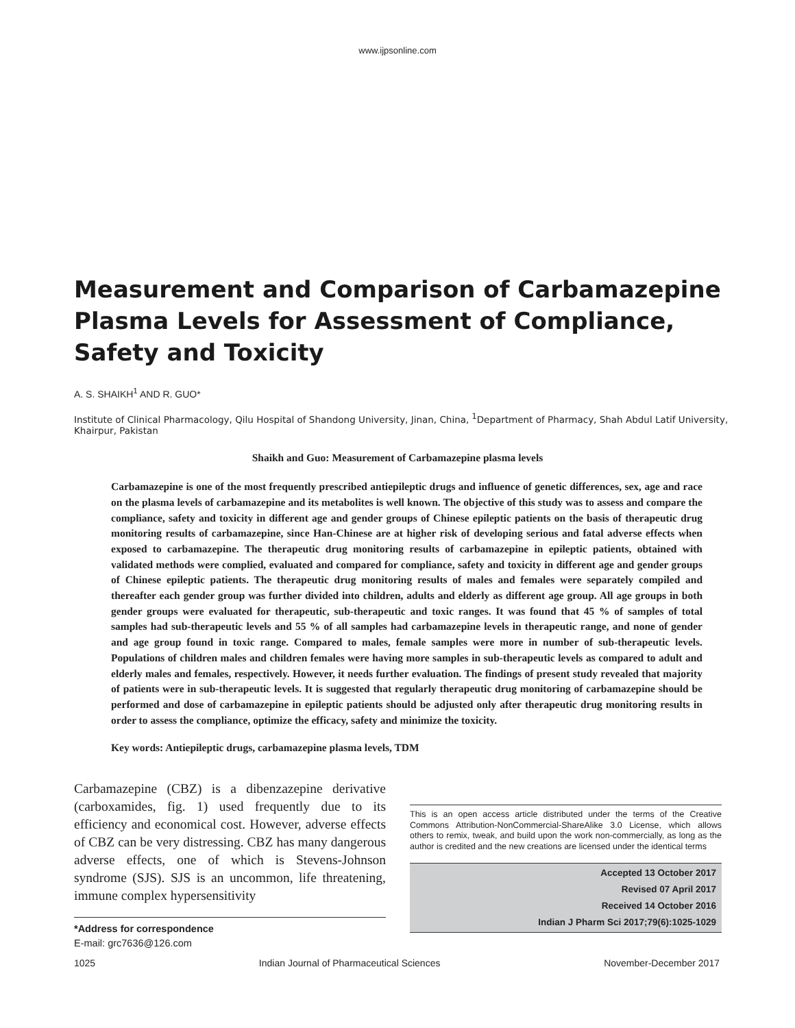www.ijpsonline.com
Measurement and Comparison of Carbamazepine Plasma Levels for Assessment of Compliance, Safety and Toxicity
A. S. SHAIKH<sup>1</sup> AND R. GUO*
Institute of Clinical Pharmacology, Qilu Hospital of Shandong University, Jinan, China, <sup>1</sup>Department of Pharmacy, Shah Abdul Latif University, Khairpur, Pakistan
Shaikh and Guo: Measurement of Carbamazepine plasma levels
Carbamazepine is one of the most frequently prescribed antiepileptic drugs and influence of genetic differences, sex, age and race on the plasma levels of carbamazepine and its metabolites is well known. The objective of this study was to assess and compare the compliance, safety and toxicity in different age and gender groups of Chinese epileptic patients on the basis of therapeutic drug monitoring results of carbamazepine, since Han-Chinese are at higher risk of developing serious and fatal adverse effects when exposed to carbamazepine. The therapeutic drug monitoring results of carbamazepine in epileptic patients, obtained with validated methods were complied, evaluated and compared for compliance, safety and toxicity in different age and gender groups of Chinese epileptic patients. The therapeutic drug monitoring results of males and females were separately compiled and thereafter each gender group was further divided into children, adults and elderly as different age group. All age groups in both gender groups were evaluated for therapeutic, sub-therapeutic and toxic ranges. It was found that 45 % of samples of total samples had sub-therapeutic levels and 55 % of all samples had carbamazepine levels in therapeutic range, and none of gender and age group found in toxic range. Compared to males, female samples were more in number of sub-therapeutic levels. Populations of children males and children females were having more samples in sub-therapeutic levels as compared to adult and elderly males and females, respectively. However, it needs further evaluation. The findings of present study revealed that majority of patients were in sub-therapeutic levels. It is suggested that regularly therapeutic drug monitoring of carbamazepine should be performed and dose of carbamazepine in epileptic patients should be adjusted only after therapeutic drug monitoring results in order to assess the compliance, optimize the efficacy, safety and minimize the toxicity.
Key words: Antiepileptic drugs, carbamazepine plasma levels, TDM
Carbamazepine (CBZ) is a dibenzazepine derivative (carboxamides, fig. 1) used frequently due to its efficiency and economical cost. However, adverse effects of CBZ can be very distressing. CBZ has many dangerous adverse effects, one of which is Stevens-Johnson syndrome (SJS). SJS is an uncommon, life threatening, immune complex hypersensitivity
*Address for correspondence
E-mail: grc7636@126.com
This is an open access article distributed under the terms of the Creative Commons Attribution-NonCommercial-ShareAlike 3.0 License, which allows others to remix, tweak, and build upon the work non-commercially, as long as the author is credited and the new creations are licensed under the identical terms
Accepted 13 October 2017
Revised 07 April 2017
Received 14 October 2016
Indian J Pharm Sci 2017;79(6):1025-1029
1025 Indian Journal of Pharmaceutical Sciences November-December 2017